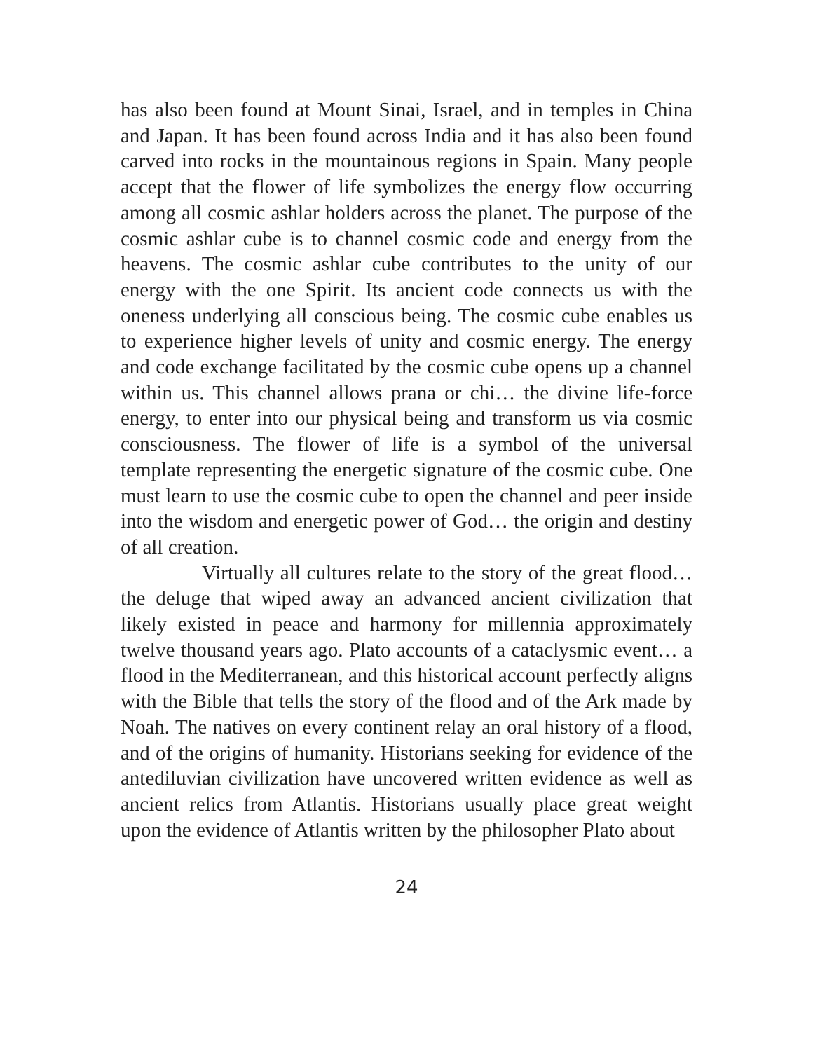has also been found at Mount Sinai, Israel, and in temples in China and Japan. It has been found across India and it has also been found carved into rocks in the mountainous regions in Spain. Many people accept that the flower of life symbolizes the energy flow occurring among all cosmic ashlar holders across the planet. The purpose of the cosmic ashlar cube is to channel cosmic code and energy from the heavens. The cosmic ashlar cube contributes to the unity of our energy with the one Spirit. Its ancient code connects us with the oneness underlying all conscious being. The cosmic cube enables us to experience higher levels of unity and cosmic energy. The energy and code exchange facilitated by the cosmic cube opens up a channel within us. This channel allows prana or chi… the divine life-force energy, to enter into our physical being and transform us via cosmic consciousness. The flower of life is a symbol of the universal template representing the energetic signature of the cosmic cube. One must learn to use the cosmic cube to open the channel and peer inside into the wisdom and energetic power of God… the origin and destiny of all creation.
Virtually all cultures relate to the story of the great flood… the deluge that wiped away an advanced ancient civilization that likely existed in peace and harmony for millennia approximately twelve thousand years ago. Plato accounts of a cataclysmic event… a flood in the Mediterranean, and this historical account perfectly aligns with the Bible that tells the story of the flood and of the Ark made by Noah. The natives on every continent relay an oral history of a flood, and of the origins of humanity. Historians seeking for evidence of the antediluvian civilization have uncovered written evidence as well as ancient relics from Atlantis. Historians usually place great weight upon the evidence of Atlantis written by the philosopher Plato about
24